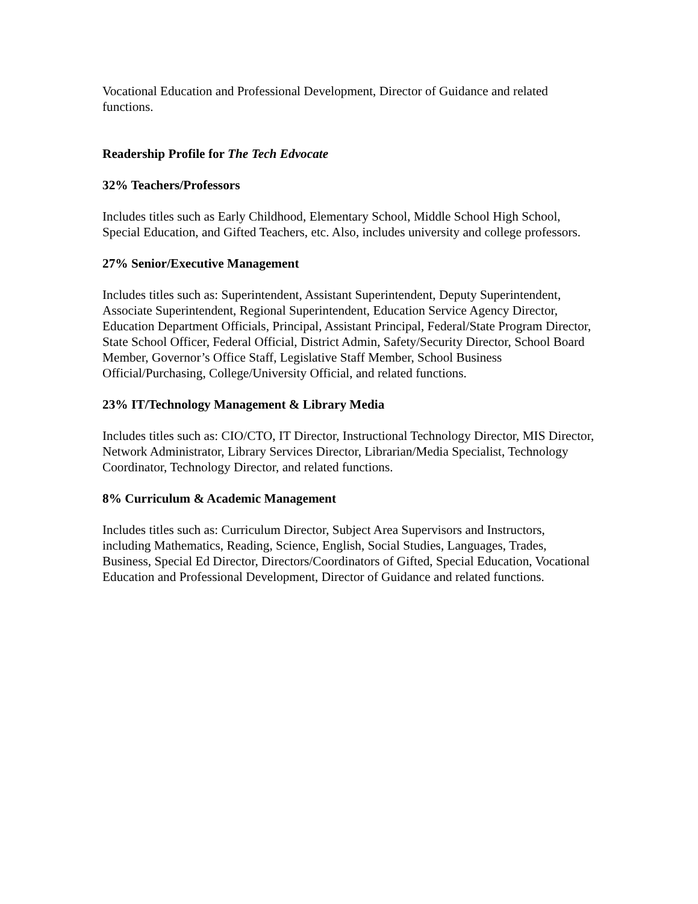Vocational Education and Professional Development, Director of Guidance and related functions.
Readership Profile for The Tech Edvocate
32% Teachers/Professors
Includes titles such as Early Childhood, Elementary School, Middle School High School, Special Education, and Gifted Teachers, etc. Also, includes university and college professors.
27% Senior/Executive Management
Includes titles such as: Superintendent, Assistant Superintendent, Deputy Superintendent, Associate Superintendent, Regional Superintendent, Education Service Agency Director, Education Department Officials, Principal, Assistant Principal, Federal/State Program Director, State School Officer, Federal Official, District Admin, Safety/Security Director, School Board Member, Governor’s Office Staff, Legislative Staff Member, School Business Official/Purchasing, College/University Official, and related functions.
23% IT/Technology Management & Library Media
Includes titles such as: CIO/CTO, IT Director, Instructional Technology Director, MIS Director, Network Administrator, Library Services Director, Librarian/Media Specialist, Technology Coordinator, Technology Director, and related functions.
8% Curriculum & Academic Management
Includes titles such as: Curriculum Director, Subject Area Supervisors and Instructors, including Mathematics, Reading, Science, English, Social Studies, Languages, Trades, Business, Special Ed Director, Directors/Coordinators of Gifted, Special Education, Vocational Education and Professional Development, Director of Guidance and related functions.